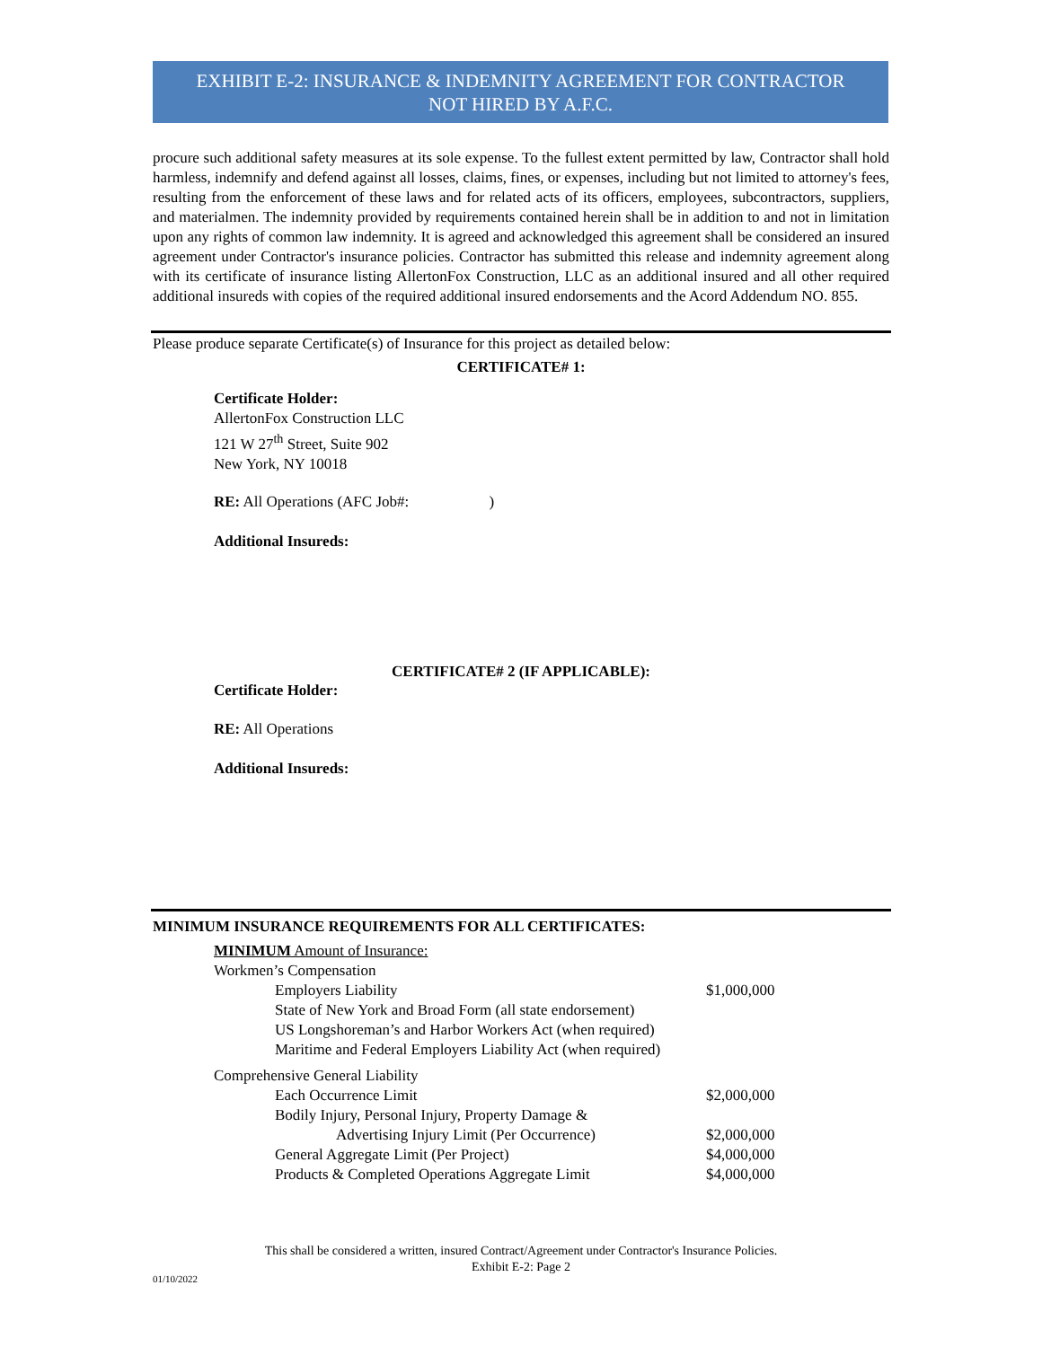EXHIBIT E-2: INSURANCE & INDEMNITY AGREEMENT FOR CONTRACTOR
NOT HIRED BY A.F.C.
procure such additional safety measures at its sole expense. To the fullest extent permitted by law, Contractor shall hold harmless, indemnify and defend against all losses, claims, fines, or expenses, including but not limited to attorney's fees, resulting from the enforcement of these laws and for related acts of its officers, employees, subcontractors, suppliers, and materialmen. The indemnity provided by requirements contained herein shall be in addition to and not in limitation upon any rights of common law indemnity. It is agreed and acknowledged this agreement shall be considered an insured agreement under Contractor's insurance policies. Contractor has submitted this release and indemnity agreement along with its certificate of insurance listing AllertonFox Construction, LLC as an additional insured and all other required additional insureds with copies of the required additional insured endorsements and the Acord Addendum NO. 855.
Please produce separate Certificate(s) of Insurance for this project as detailed below:
CERTIFICATE# 1:
Certificate Holder:
AllertonFox Construction LLC
121 W 27<sup>th</sup> Street, Suite 902
New York, NY 10018
RE: All Operations (AFC Job#: )
Additional Insureds:
CERTIFICATE# 2 (IF APPLICABLE):
Certificate Holder:
RE: All Operations
Additional Insureds:
MINIMUM INSURANCE REQUIREMENTS FOR ALL CERTIFICATES:
| MINIMUM Amount of Insurance: | |
| Workmen’s Compensation | |
| Employers Liability | $1,000,000 |
| State of New York and Broad Form (all state endorsement) | |
| US Longshoreman’s and Harbor Workers Act (when required) | |
| Maritime and Federal Employers Liability Act (when required) | |
| Comprehensive General Liability | |
| Each Occurrence Limit | $2,000,000 |
| Bodily Injury, Personal Injury, Property Damage & | |
| Advertising Injury Limit (Per Occurrence) | $2,000,000 |
| General Aggregate Limit (Per Project) | $4,000,000 |
| Products & Completed Operations Aggregate Limit | $4,000,000 |
This shall be considered a written, insured Contract/Agreement under Contractor's Insurance Policies.
Exhibit E-2: Page 2
01/10/2022